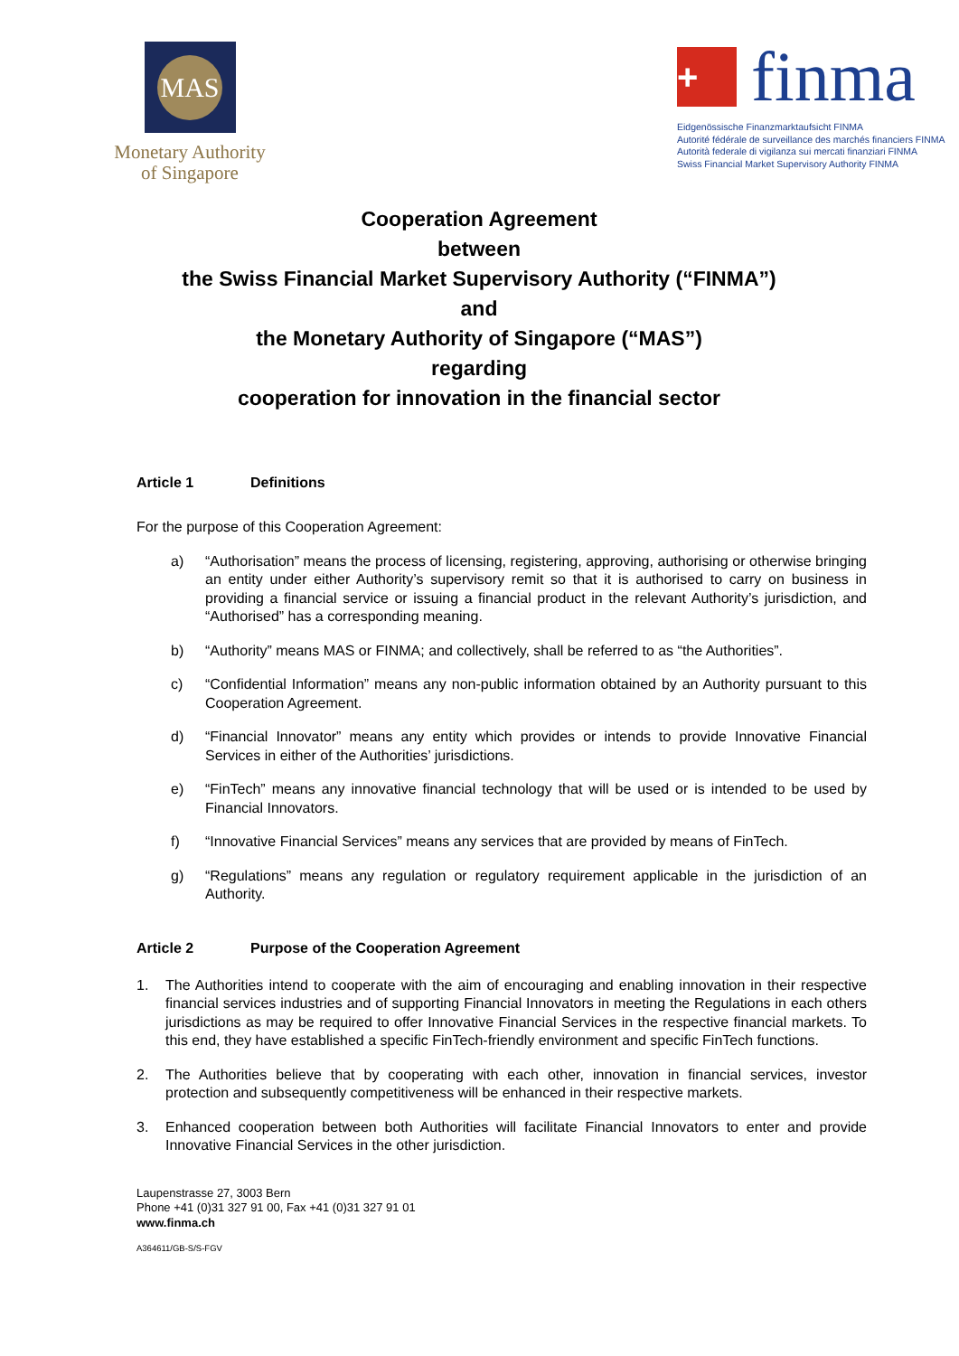MAS
Monetary Authority
of Singapore
+
finma
Eidgenössische Finanzmarktaufsicht FINMA
Autorité fédérale de surveillance des marchés financiers FINMA
Autorità federale di vigilanza sui mercati finanziari FINMA
Swiss Financial Market Supervisory Authority FINMA
Cooperation Agreement
between
the Swiss Financial Market Supervisory Authority (“FINMA”)
and
the Monetary Authority of Singapore (“MAS”)
regarding
cooperation for innovation in the financial sector
Article 1 Definitions
For the purpose of this Cooperation Agreement:
a) “Authorisation” means the process of licensing, registering, approving, authorising or otherwise bringing an entity under either Authority’s supervisory remit so that it is authorised to carry on business in providing a financial service or issuing a financial product in the relevant Authority’s jurisdiction, and “Authorised” has a corresponding meaning.
b) “Authority” means MAS or FINMA; and collectively, shall be referred to as “the Authorities”.
c) “Confidential Information” means any non-public information obtained by an Authority pursuant to this Cooperation Agreement.
d) “Financial Innovator” means any entity which provides or intends to provide Innovative Financial Services in either of the Authorities’ jurisdictions.
e) “FinTech” means any innovative financial technology that will be used or is intended to be used by Financial Innovators.
f) “Innovative Financial Services” means any services that are provided by means of FinTech.
g) “Regulations” means any regulation or regulatory requirement applicable in the jurisdiction of an Authority.
Article 2 Purpose of the Cooperation Agreement
1. The Authorities intend to cooperate with the aim of encouraging and enabling innovation in their respective financial services industries and of supporting Financial Innovators in meeting the Regulations in each others jurisdictions as may be required to offer Innovative Financial Services in the respective financial markets. To this end, they have established a specific FinTech-friendly environment and specific FinTech functions.
2. The Authorities believe that by cooperating with each other, innovation in financial services, investor protection and subsequently competitiveness will be enhanced in their respective markets.
3. Enhanced cooperation between both Authorities will facilitate Financial Innovators to enter and provide Innovative Financial Services in the other jurisdiction.
Laupenstrasse 27, 3003 Bern
Phone +41 (0)31 327 91 00, Fax +41 (0)31 327 91 01
www.finma.ch
A364611/GB-S/S-FGV